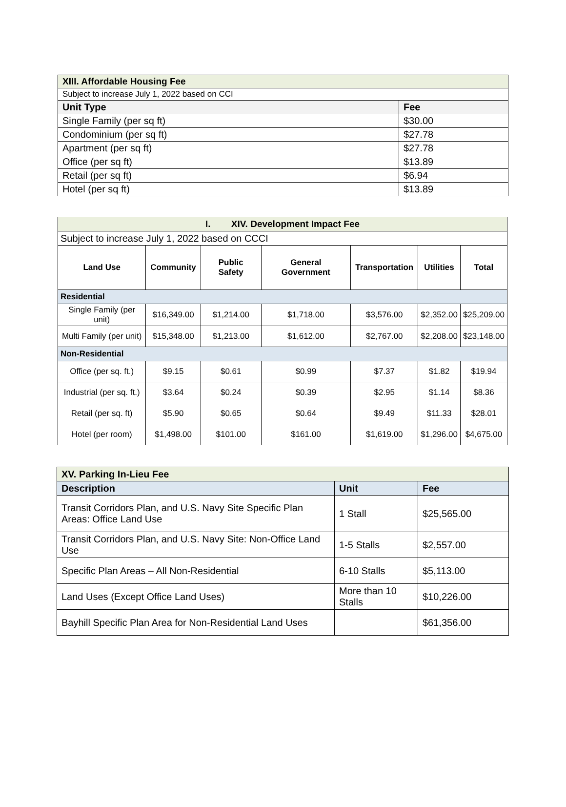| XIII. Affordable Housing Fee | |
| Subject to increase July 1, 2022 based on CCI | |
| Unit Type | Fee |
| Single Family (per sq ft) | $30.00 |
| Condominium (per sq ft) | $27.78 |
| Apartment (per sq ft) | $27.78 |
| Office (per sq ft) | $13.89 |
| Retail (per sq ft) | $6.94 |
| Hotel (per sq ft) | $13.89 |
| I. XIV. Development Impact Fee | | | | | | |
| Subject to increase July 1, 2022 based on CCCI | | | | | | |
| Land Use | Community | Public Safety | General Government | Transportation | Utilities | Total |
| Residential | | | | | | |
| Single Family (per unit) | $16,349.00 | $1,214.00 | $1,718.00 | $3,576.00 | $2,352.00 | $25,209.00 |
| Multi Family (per unit) | $15,348.00 | $1,213.00 | $1,612.00 | $2,767.00 | $2,208.00 | $23,148.00 |
| Non-Residential | | | | | | |
| Office (per sq. ft.) | $9.15 | $0.61 | $0.99 | $7.37 | $1.82 | $19.94 |
| Industrial (per sq. ft.) | $3.64 | $0.24 | $0.39 | $2.95 | $1.14 | $8.36 |
| Retail (per sq. ft) | $5.90 | $0.65 | $0.64 | $9.49 | $11.33 | $28.01 |
| Hotel (per room) | $1,498.00 | $101.00 | $161.00 | $1,619.00 | $1,296.00 | $4,675.00 |
| XV. Parking In-Lieu Fee | | |
| Description | Unit | Fee |
| Transit Corridors Plan, and U.S. Navy Site Specific Plan Areas: Office Land Use | 1 Stall | $25,565.00 |
| Transit Corridors Plan, and U.S. Navy Site: Non-Office Land Use | 1-5 Stalls | $2,557.00 |
| Specific Plan Areas – All Non-Residential | 6-10 Stalls | $5,113.00 |
| Land Uses (Except Office Land Uses) | More than 10 Stalls | $10,226.00 |
| Bayhill Specific Plan Area for Non-Residential Land Uses | | $61,356.00 |